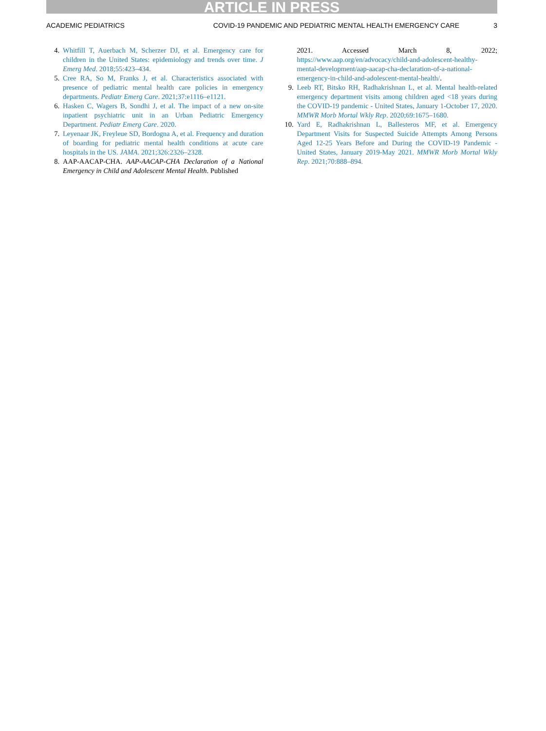ARTICLE IN PRESS
ACADEMIC PEDIATRICS COVID-19 PANDEMIC AND PEDIATRIC MENTAL HEALTH EMERGENCY CARE 3
4. Whitfill T, Auerbach M, Scherzer DJ, et al. Emergency care for children in the United States: epidemiology and trends over time. J Emerg Med. 2018;55:423–434.
5. Cree RA, So M, Franks J, et al. Characteristics associated with presence of pediatric mental health care policies in emergency departments. Pediatr Emerg Care. 2021;37:e1116–e1121.
6. Hasken C, Wagers B, Sondhi J, et al. The impact of a new on-site inpatient psychiatric unit in an Urban Pediatric Emergency Department. Pediatr Emerg Care. 2020.
7. Leyenaar JK, Freyleue SD, Bordogna A, et al. Frequency and duration of boarding for pediatric mental health conditions at acute care hospitals in the US. JAMA. 2021;326:2326–2328.
8. AAP-AACAP-CHA. AAP-AACAP-CHA Declaration of a National Emergency in Child and Adolescent Mental Health. Published
2021. Accessed March 8, 2022; https://www.aap.org/en/advocacy/child-and-adolescent-healthy-mental-development/aap-aacap-cha-declaration-of-a-national-emergency-in-child-and-adolescent-mental-health/.
9. Leeb RT, Bitsko RH, Radhakrishnan L, et al. Mental health-related emergency department visits among children aged <18 years during the COVID-19 pandemic - United States, January 1-October 17, 2020. MMWR Morb Mortal Wkly Rep. 2020;69:1675–1680.
10. Yard E, Radhakrishnan L, Ballesteros MF, et al. Emergency Department Visits for Suspected Suicide Attempts Among Persons Aged 12-25 Years Before and During the COVID-19 Pandemic - United States, January 2019-May 2021. MMWR Morb Mortal Wkly Rep. 2021;70:888–894.